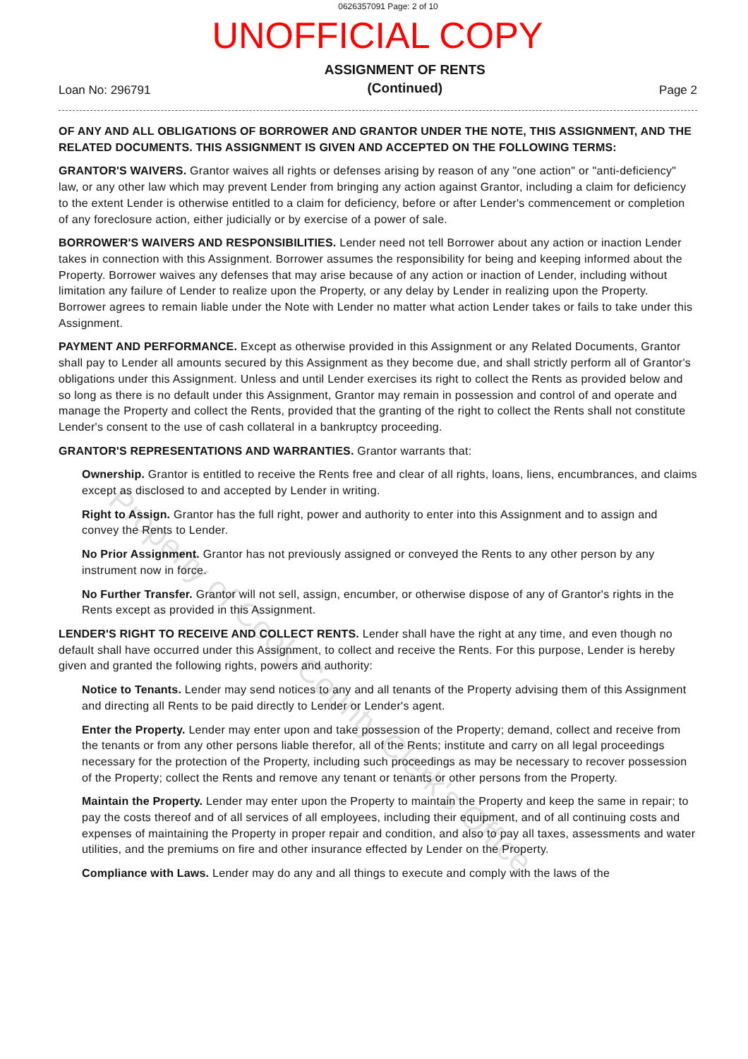0626357091 Page: 2 of 10
UNOFFICIAL COPY
Loan No: 296791
ASSIGNMENT OF RENTS
(Continued)
Page 2
OF ANY AND ALL OBLIGATIONS OF BORROWER AND GRANTOR UNDER THE NOTE, THIS ASSIGNMENT, AND THE RELATED DOCUMENTS. THIS ASSIGNMENT IS GIVEN AND ACCEPTED ON THE FOLLOWING TERMS:
GRANTOR'S WAIVERS. Grantor waives all rights or defenses arising by reason of any "one action" or "anti-deficiency" law, or any other law which may prevent Lender from bringing any action against Grantor, including a claim for deficiency to the extent Lender is otherwise entitled to a claim for deficiency, before or after Lender's commencement or completion of any foreclosure action, either judicially or by exercise of a power of sale.
BORROWER'S WAIVERS AND RESPONSIBILITIES. Lender need not tell Borrower about any action or inaction Lender takes in connection with this Assignment. Borrower assumes the responsibility for being and keeping informed about the Property. Borrower waives any defenses that may arise because of any action or inaction of Lender, including without limitation any failure of Lender to realize upon the Property, or any delay by Lender in realizing upon the Property. Borrower agrees to remain liable under the Note with Lender no matter what action Lender takes or fails to take under this Assignment.
PAYMENT AND PERFORMANCE. Except as otherwise provided in this Assignment or any Related Documents, Grantor shall pay to Lender all amounts secured by this Assignment as they become due, and shall strictly perform all of Grantor's obligations under this Assignment. Unless and until Lender exercises its right to collect the Rents as provided below and so long as there is no default under this Assignment, Grantor may remain in possession and control of and operate and manage the Property and collect the Rents, provided that the granting of the right to collect the Rents shall not constitute Lender's consent to the use of cash collateral in a bankruptcy proceeding.
GRANTOR'S REPRESENTATIONS AND WARRANTIES. Grantor warrants that:
Ownership. Grantor is entitled to receive the Rents free and clear of all rights, loans, liens, encumbrances, and claims except as disclosed to and accepted by Lender in writing.
Right to Assign. Grantor has the full right, power and authority to enter into this Assignment and to assign and convey the Rents to Lender.
No Prior Assignment. Grantor has not previously assigned or conveyed the Rents to any other person by any instrument now in force.
No Further Transfer. Grantor will not sell, assign, encumber, or otherwise dispose of any of Grantor's rights in the Rents except as provided in this Assignment.
LENDER'S RIGHT TO RECEIVE AND COLLECT RENTS. Lender shall have the right at any time, and even though no default shall have occurred under this Assignment, to collect and receive the Rents. For this purpose, Lender is hereby given and granted the following rights, powers and authority:
Notice to Tenants. Lender may send notices to any and all tenants of the Property advising them of this Assignment and directing all Rents to be paid directly to Lender or Lender's agent.
Enter the Property. Lender may enter upon and take possession of the Property; demand, collect and receive from the tenants or from any other persons liable therefor, all of the Rents; institute and carry on all legal proceedings necessary for the protection of the Property, including such proceedings as may be necessary to recover possession of the Property; collect the Rents and remove any tenant or tenants or other persons from the Property.
Maintain the Property. Lender may enter upon the Property to maintain the Property and keep the same in repair; to pay the costs thereof and of all services of all employees, including their equipment, and of all continuing costs and expenses of maintaining the Property in proper repair and condition, and also to pay all taxes, assessments and water utilities, and the premiums on fire and other insurance effected by Lender on the Property.
Compliance with Laws. Lender may do any and all things to execute and comply with the laws of the
Property of Cook County Clerk's Office